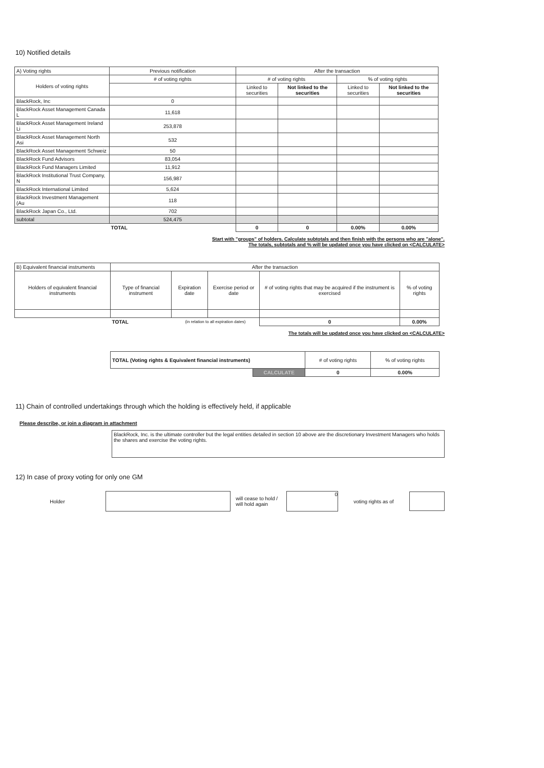10) Notified details
| A) Voting rights | Previous notification | After the transaction | | | |
| --- | --- | --- | --- | --- | --- |
| Holders of voting rights | # of voting rights | # of voting rights | | % of voting rights | |
| | | Linked to securities | Not linked to the securities | Linked to securities | Not linked to the securities |
| BlackRock, Inc | 0 | | | | |
| BlackRock Asset Management Canada L | 11,618 | | | | |
| BlackRock Asset Management Ireland Li | 253,878 | | | | |
| BlackRock Asset Management North Asi | 532 | | | | |
| BlackRock Asset Management Schweiz | 50 | | | | |
| BlackRock Fund Advisors | 83,054 | | | | |
| BlackRock Fund Managers Limited | 11,912 | | | | |
| BlackRock Institutional Trust Company, N | 156,987 | | | | |
| BlackRock International Limited | 5,624 | | | | |
| BlackRock Investment Management (Au | 118 | | | | |
| BlackRock Japan Co., Ltd. | 702 | | | | |
| subtotal | 524,475 | | | | |
| | TOTAL | 0 | 0 | 0.00% | 0.00% |
Start with "groups" of holders. Calculate subtotals and then finish with the persons who are "alone".
The totals, subtotals and % will be updated once you have clicked on <CALCULATE>
| B) Equivalent financial instruments | After the transaction | | | | |
| --- | --- | --- | --- | --- | --- |
| Holders of equivalent financial instruments | Type of financial instrument | Expiration date | Exercise period or date | # of voting rights that may be acquired if the instrument is exercised | % of voting rights |
| | TOTAL | (in relation to all expiration dates) | | 0 | 0.00% |
The totals will be updated once you have clicked on <CALCULATE>
| TOTAL (Voting rights & Equivalent financial instruments) | | # of voting rights | % of voting rights |
| | CALCULATE | 0 | 0.00% |
11) Chain of controlled undertakings through which the holding is effectively held, if applicable
Please describe, or join a diagram in attachment
BlackRock, Inc. is the ultimate controller but the legal entities detailed in section 10 above are the discretionary Investment Managers who holds the shares and exercise the voting rights.
12) In case of proxy voting for only one GM
Holder will cease to hold / will hold again 0 voting rights as of